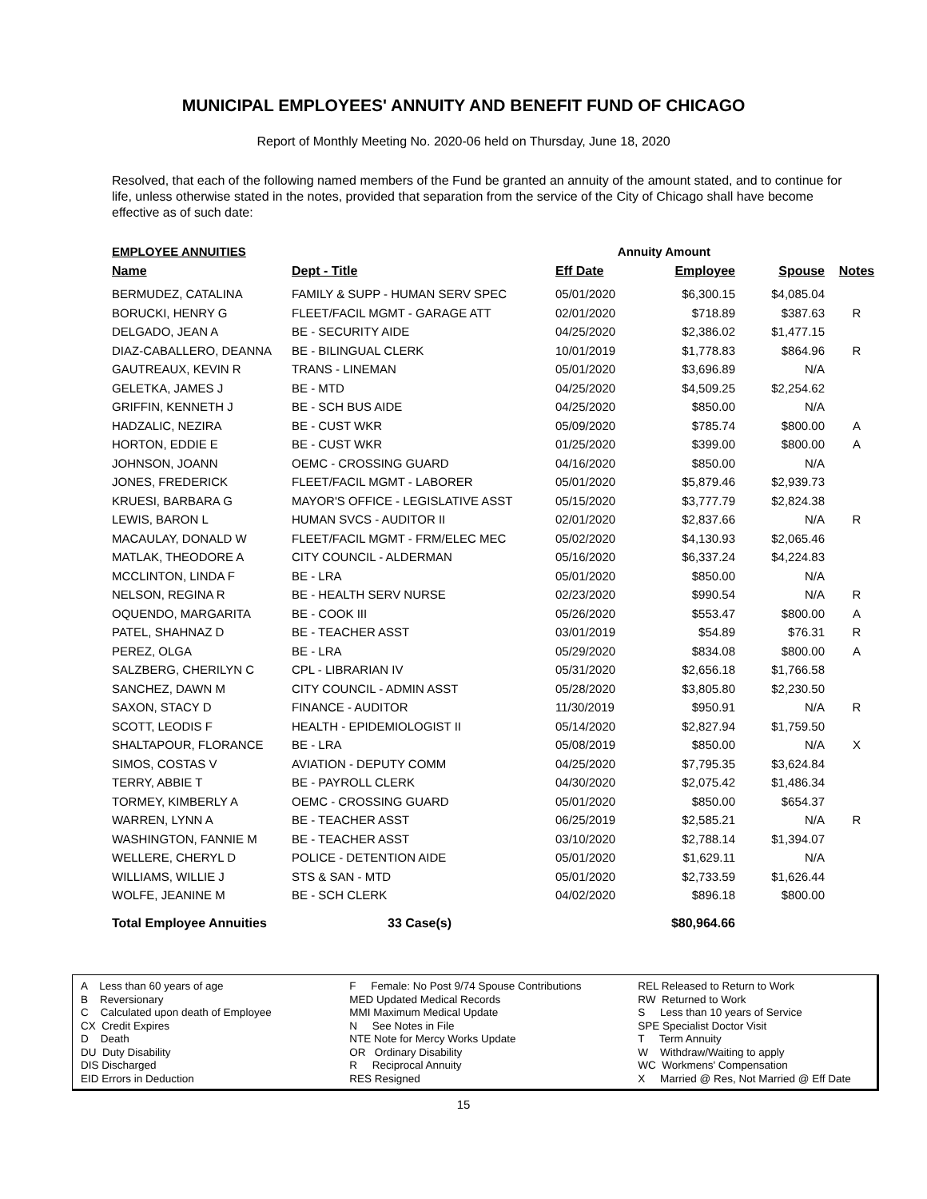MUNICIPAL EMPLOYEES' ANNUITY AND BENEFIT FUND OF CHICAGO
Report of Monthly Meeting No. 2020-06 held on Thursday, June 18, 2020
Resolved, that each of the following named members of the Fund be granted an annuity of the amount stated, and to continue for life, unless otherwise stated in the notes, provided that separation from the service of the City of Chicago shall have become effective as of such date:
EMPLOYEE ANNUITIES Annuity Amount
| Name | Dept - Title | Eff Date | Employee | Spouse | Notes |
| --- | --- | --- | --- | --- | --- |
| BERMUDEZ, CATALINA | FAMILY & SUPP - HUMAN SERV SPEC | 05/01/2020 | $6,300.15 | $4,085.04 | |
| BORUCKI, HENRY G | FLEET/FACIL MGMT - GARAGE ATT | 02/01/2020 | $718.89 | $387.63 | R |
| DELGADO, JEAN A | BE - SECURITY AIDE | 04/25/2020 | $2,386.02 | $1,477.15 | |
| DIAZ-CABALLERO, DEANNA | BE - BILINGUAL CLERK | 10/01/2019 | $1,778.83 | $864.96 | R |
| GAUTREAUX, KEVIN R | TRANS - LINEMAN | 05/01/2020 | $3,696.89 | N/A | |
| GELETKA, JAMES J | BE - MTD | 04/25/2020 | $4,509.25 | $2,254.62 | |
| GRIFFIN, KENNETH J | BE - SCH BUS AIDE | 04/25/2020 | $850.00 | N/A | |
| HADZALIC, NEZIRA | BE - CUST WKR | 05/09/2020 | $785.74 | $800.00 | A |
| HORTON, EDDIE E | BE - CUST WKR | 01/25/2020 | $399.00 | $800.00 | A |
| JOHNSON, JOANN | OEMC - CROSSING GUARD | 04/16/2020 | $850.00 | N/A | |
| JONES, FREDERICK | FLEET/FACIL MGMT - LABORER | 05/01/2020 | $5,879.46 | $2,939.73 | |
| KRUESI, BARBARA G | MAYOR'S OFFICE - LEGISLATIVE ASST | 05/15/2020 | $3,777.79 | $2,824.38 | |
| LEWIS, BARON L | HUMAN SVCS - AUDITOR II | 02/01/2020 | $2,837.66 | N/A | R |
| MACAULAY, DONALD W | FLEET/FACIL MGMT - FRM/ELEC MEC | 05/02/2020 | $4,130.93 | $2,065.46 | |
| MATLAK, THEODORE A | CITY COUNCIL - ALDERMAN | 05/16/2020 | $6,337.24 | $4,224.83 | |
| MCCLINTON, LINDA F | BE - LRA | 05/01/2020 | $850.00 | N/A | |
| NELSON, REGINA R | BE - HEALTH SERV NURSE | 02/23/2020 | $990.54 | N/A | R |
| OQUENDO, MARGARITA | BE - COOK III | 05/26/2020 | $553.47 | $800.00 | A |
| PATEL, SHAHNAZ D | BE - TEACHER ASST | 03/01/2019 | $54.89 | $76.31 | R |
| PEREZ, OLGA | BE - LRA | 05/29/2020 | $834.08 | $800.00 | A |
| SALZBERG, CHERILYN C | CPL - LIBRARIAN IV | 05/31/2020 | $2,656.18 | $1,766.58 | |
| SANCHEZ, DAWN M | CITY COUNCIL - ADMIN ASST | 05/28/2020 | $3,805.80 | $2,230.50 | |
| SAXON, STACY D | FINANCE - AUDITOR | 11/30/2019 | $950.91 | N/A | R |
| SCOTT, LEODIS F | HEALTH - EPIDEMIOLOGIST II | 05/14/2020 | $2,827.94 | $1,759.50 | |
| SHALTAPOUR, FLORANCE | BE - LRA | 05/08/2019 | $850.00 | N/A | X |
| SIMOS, COSTAS V | AVIATION - DEPUTY COMM | 04/25/2020 | $7,795.35 | $3,624.84 | |
| TERRY, ABBIE T | BE - PAYROLL CLERK | 04/30/2020 | $2,075.42 | $1,486.34 | |
| TORMEY, KIMBERLY A | OEMC - CROSSING GUARD | 05/01/2020 | $850.00 | $654.37 | |
| WARREN, LYNN A | BE - TEACHER ASST | 06/25/2019 | $2,585.21 | N/A | R |
| WASHINGTON, FANNIE M | BE - TEACHER ASST | 03/10/2020 | $2,788.14 | $1,394.07 | |
| WELLERE, CHERYL D | POLICE - DETENTION AIDE | 05/01/2020 | $1,629.11 | N/A | |
| WILLIAMS, WILLIE J | STS & SAN - MTD | 05/01/2020 | $2,733.59 | $1,626.44 | |
| WOLFE, JEANINE M | BE - SCH CLERK | 04/02/2020 | $896.18 | $800.00 | |
| Total Employee Annuities | 33 Case(s) | | $80,964.66 | | |
A Less than 60 years of age
B Reversionary
C Calculated upon death of Employee
CX Credit Expires
D Death
DU Duty Disability
DIS Discharged
EID Errors in Deduction
F Female: No Post 9/74 Spouse Contributions
MED Updated Medical Records
MMI Maximum Medical Update
N See Notes in File
NTE Note for Mercy Works Update
OR Ordinary Disability
R Reciprocal Annuity
RES Resigned
REL Released to Return to Work
RW Returned to Work
S Less than 10 years of Service
SPE Specialist Doctor Visit
T Term Annuity
W Withdraw/Waiting to apply
WC Workmens' Compensation
X Married @ Res, Not Married @ Eff Date
15